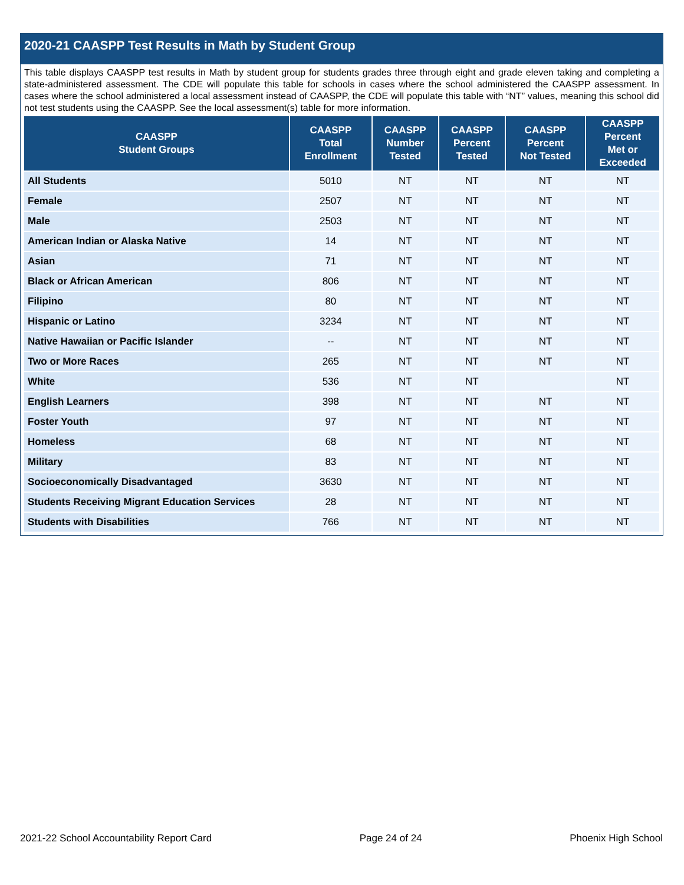2020-21 CAASPP Test Results in Math by Student Group
This table displays CAASPP test results in Math by student group for students grades three through eight and grade eleven taking and completing a state-administered assessment. The CDE will populate this table for schools in cases where the school administered the CAASPP assessment. In cases where the school administered a local assessment instead of CAASPP, the CDE will populate this table with “NT” values, meaning this school did not test students using the CAASPP. See the local assessment(s) table for more information.
| CAASPP Student Groups | CAASPP Total Enrollment | CAASPP Number Tested | CAASPP Percent Tested | CAASPP Percent Not Tested | CAASPP Percent Met or Exceeded |
| --- | --- | --- | --- | --- | --- |
| All Students | 5010 | NT | NT | NT | NT |
| Female | 2507 | NT | NT | NT | NT |
| Male | 2503 | NT | NT | NT | NT |
| American Indian or Alaska Native | 14 | NT | NT | NT | NT |
| Asian | 71 | NT | NT | NT | NT |
| Black or African American | 806 | NT | NT | NT | NT |
| Filipino | 80 | NT | NT | NT | NT |
| Hispanic or Latino | 3234 | NT | NT | NT | NT |
| Native Hawaiian or Pacific Islander | -- | NT | NT | NT | NT |
| Two or More Races | 265 | NT | NT | NT | NT |
| White | 536 | NT | NT | | NT |
| English Learners | 398 | NT | NT | NT | NT |
| Foster Youth | 97 | NT | NT | NT | NT |
| Homeless | 68 | NT | NT | NT | NT |
| Military | 83 | NT | NT | NT | NT |
| Socioeconomically Disadvantaged | 3630 | NT | NT | NT | NT |
| Students Receiving Migrant Education Services | 28 | NT | NT | NT | NT |
| Students with Disabilities | 766 | NT | NT | NT | NT |
2021-22 School Accountability Report Card Page 24 of 24 Phoenix High School